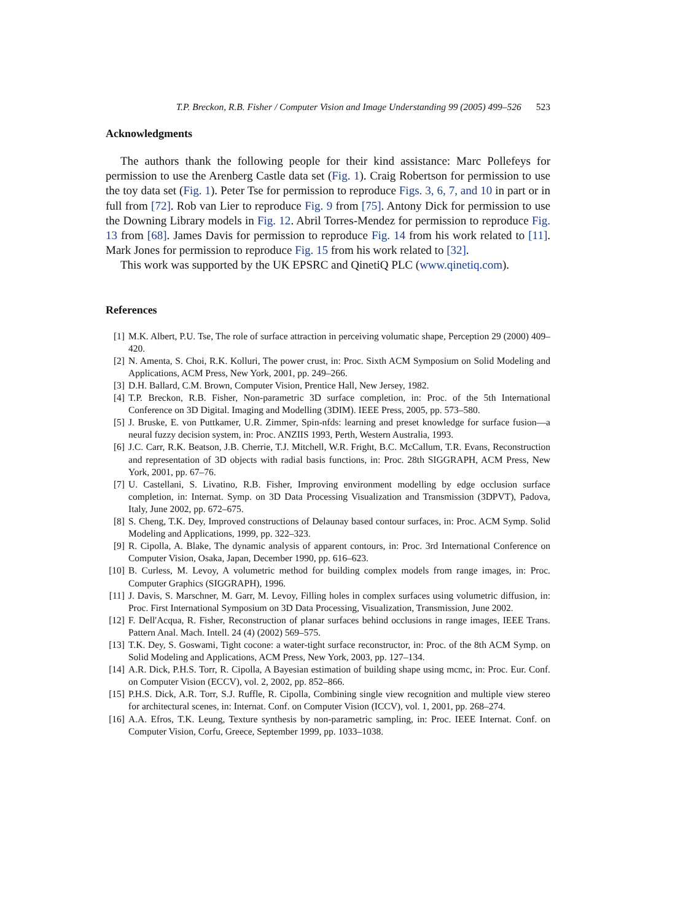T.P. Breckon, R.B. Fisher / Computer Vision and Image Understanding 99 (2005) 499–526 523
Acknowledgments
The authors thank the following people for their kind assistance: Marc Pollefeys for permission to use the Arenberg Castle data set (Fig. 1). Craig Robertson for permission to use the toy data set (Fig. 1). Peter Tse for permission to reproduce Figs. 3, 6, 7, and 10 in part or in full from [72]. Rob van Lier to reproduce Fig. 9 from [75]. Antony Dick for permission to use the Downing Library models in Fig. 12. Abril Torres-Mendez for permission to reproduce Fig. 13 from [68]. James Davis for permission to reproduce Fig. 14 from his work related to [11]. Mark Jones for permission to reproduce Fig. 15 from his work related to [32].
This work was supported by the UK EPSRC and QinetiQ PLC (www.qinetiq.com).
References
[1] M.K. Albert, P.U. Tse, The role of surface attraction in perceiving volumatic shape, Perception 29 (2000) 409–420.
[2] N. Amenta, S. Choi, R.K. Kolluri, The power crust, in: Proc. Sixth ACM Symposium on Solid Modeling and Applications, ACM Press, New York, 2001, pp. 249–266.
[3] D.H. Ballard, C.M. Brown, Computer Vision, Prentice Hall, New Jersey, 1982.
[4] T.P. Breckon, R.B. Fisher, Non-parametric 3D surface completion, in: Proc. of the 5th International Conference on 3D Digital. Imaging and Modelling (3DIM). IEEE Press, 2005, pp. 573–580.
[5] J. Bruske, E. von Puttkamer, U.R. Zimmer, Spin-nfds: learning and preset knowledge for surface fusion—a neural fuzzy decision system, in: Proc. ANZIIS 1993, Perth, Western Australia, 1993.
[6] J.C. Carr, R.K. Beatson, J.B. Cherrie, T.J. Mitchell, W.R. Fright, B.C. McCallum, T.R. Evans, Reconstruction and representation of 3D objects with radial basis functions, in: Proc. 28th SIGGRAPH, ACM Press, New York, 2001, pp. 67–76.
[7] U. Castellani, S. Livatino, R.B. Fisher, Improving environment modelling by edge occlusion surface completion, in: Internat. Symp. on 3D Data Processing Visualization and Transmission (3DPVT), Padova, Italy, June 2002, pp. 672–675.
[8] S. Cheng, T.K. Dey, Improved constructions of Delaunay based contour surfaces, in: Proc. ACM Symp. Solid Modeling and Applications, 1999, pp. 322–323.
[9] R. Cipolla, A. Blake, The dynamic analysis of apparent contours, in: Proc. 3rd International Conference on Computer Vision, Osaka, Japan, December 1990, pp. 616–623.
[10] B. Curless, M. Levoy, A volumetric method for building complex models from range images, in: Proc. Computer Graphics (SIGGRAPH), 1996.
[11] J. Davis, S. Marschner, M. Garr, M. Levoy, Filling holes in complex surfaces using volumetric diffusion, in: Proc. First International Symposium on 3D Data Processing, Visualization, Transmission, June 2002.
[12] F. Dell'Acqua, R. Fisher, Reconstruction of planar surfaces behind occlusions in range images, IEEE Trans. Pattern Anal. Mach. Intell. 24 (4) (2002) 569–575.
[13] T.K. Dey, S. Goswami, Tight cocone: a water-tight surface reconstructor, in: Proc. of the 8th ACM Symp. on Solid Modeling and Applications, ACM Press, New York, 2003, pp. 127–134.
[14] A.R. Dick, P.H.S. Torr, R. Cipolla, A Bayesian estimation of building shape using mcmc, in: Proc. Eur. Conf. on Computer Vision (ECCV), vol. 2, 2002, pp. 852–866.
[15] P.H.S. Dick, A.R. Torr, S.J. Ruffle, R. Cipolla, Combining single view recognition and multiple view stereo for architectural scenes, in: Internat. Conf. on Computer Vision (ICCV), vol. 1, 2001, pp. 268–274.
[16] A.A. Efros, T.K. Leung, Texture synthesis by non-parametric sampling, in: Proc. IEEE Internat. Conf. on Computer Vision, Corfu, Greece, September 1999, pp. 1033–1038.